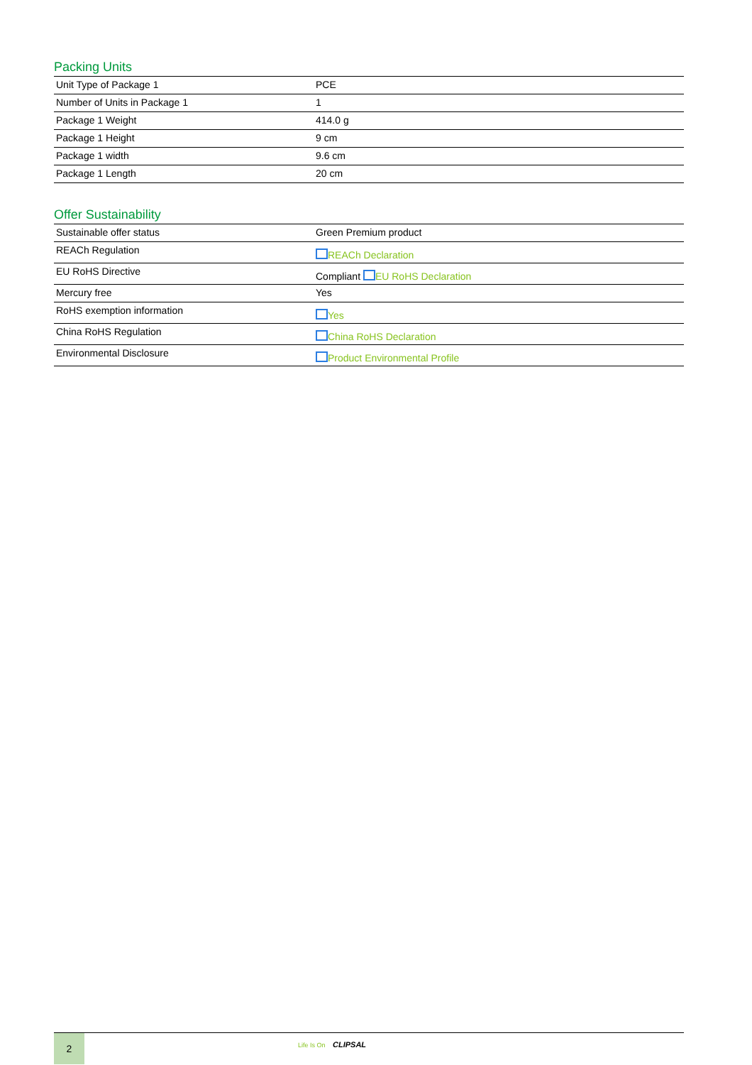Packing Units
| Unit Type of Package 1 | PCE |
| Number of Units in Package 1 | 1 |
| Package 1 Weight | 414.0 g |
| Package 1 Height | 9 cm |
| Package 1 width | 9.6 cm |
| Package 1 Length | 20 cm |
Offer Sustainability
| Sustainable offer status | Green Premium product |
| REACh Regulation | REACh Declaration |
| EU RoHS Directive | Compliant EU RoHS Declaration |
| Mercury free | Yes |
| RoHS exemption information | Yes |
| China RoHS Regulation | China RoHS Declaration |
| Environmental Disclosure | Product Environmental Profile |
2
Life Is On CLIPSAL